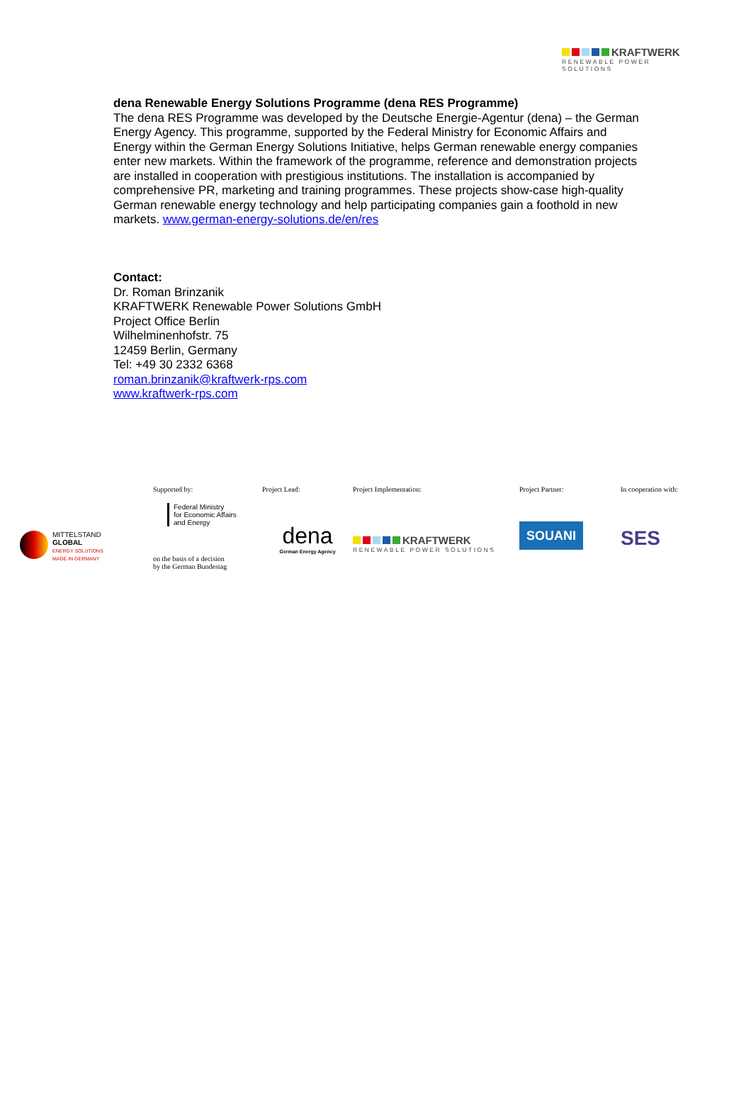KRAFTWERK
RENEWABLE POWER SOLUTIONS
dena Renewable Energy Solutions Programme (dena RES Programme)
The dena RES Programme was developed by the Deutsche Energie-Agentur (dena) – the German Energy Agency. This programme, supported by the Federal Ministry for Economic Affairs and Energy within the German Energy Solutions Initiative, helps German renewable energy companies enter new markets. Within the framework of the programme, reference and demonstration projects are installed in cooperation with prestigious institutions. The installation is accompanied by comprehensive PR, marketing and training programmes. These projects show-case high-quality German renewable energy technology and help participating companies gain a foothold in new markets. www.german-energy-solutions.de/en/res
Contact:
Dr. Roman Brinzanik
KRAFTWERK Renewable Power Solutions GmbH
Project Office Berlin
Wilhelminenhofstr. 75
12459 Berlin, Germany
Tel: +49 30 2332 6368
roman.brinzanik@kraftwerk-rps.com
www.kraftwerk-rps.com
MITTELSTAND
GLOBAL
ENERGY SOLUTIONS
MADE IN GERMANY
Supported by:
Federal Ministry
for Economic Affairs
and Energy
on the basis of a decision
by the German Bundestag
Project Lead:
dena
German Energy Agency
Project Implementation:
KRAFTWERK
RENEWABLE POWER SOLUTIONS
Project Partner:
SOUANI
In cooperation with:
SES